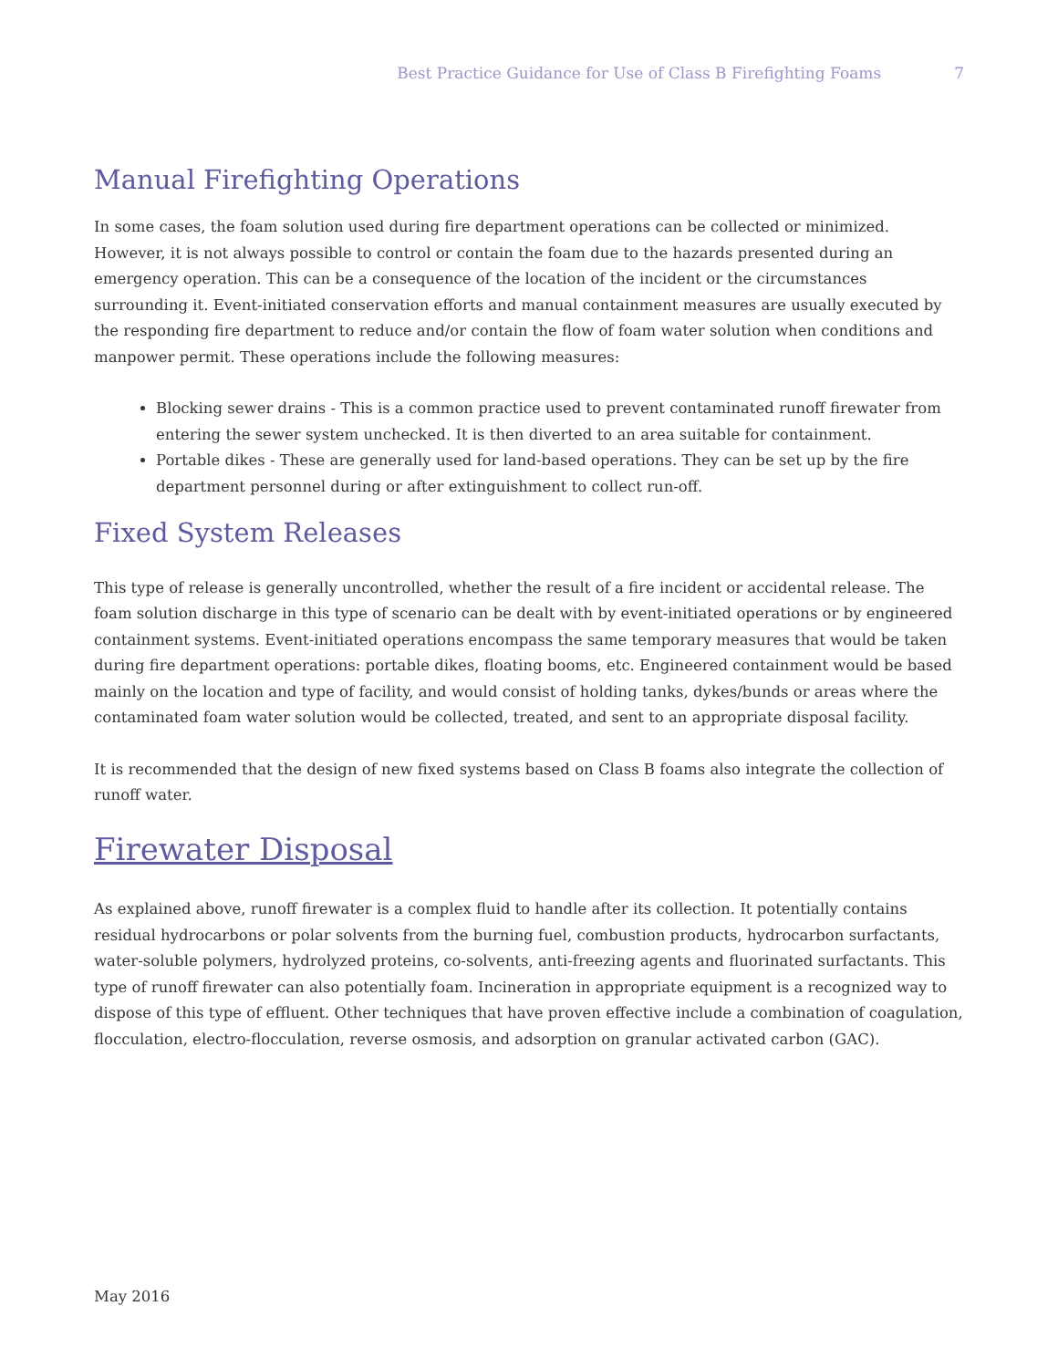Best Practice Guidance for Use of Class B Firefighting Foams 7
Manual Firefighting Operations
In some cases, the foam solution used during fire department operations can be collected or minimized. However, it is not always possible to control or contain the foam due to the hazards presented during an emergency operation. This can be a consequence of the location of the incident or the circumstances surrounding it. Event-initiated conservation efforts and manual containment measures are usually executed by the responding fire department to reduce and/or contain the flow of foam water solution when conditions and manpower permit. These operations include the following measures:
Blocking sewer drains - This is a common practice used to prevent contaminated runoff firewater from entering the sewer system unchecked. It is then diverted to an area suitable for containment.
Portable dikes - These are generally used for land-based operations. They can be set up by the fire department personnel during or after extinguishment to collect run-off.
Fixed System Releases
This type of release is generally uncontrolled, whether the result of a fire incident or accidental release. The foam solution discharge in this type of scenario can be dealt with by event-initiated operations or by engineered containment systems. Event-initiated operations encompass the same temporary measures that would be taken during fire department operations: portable dikes, floating booms, etc. Engineered containment would be based mainly on the location and type of facility, and would consist of holding tanks, dykes/bunds or areas where the contaminated foam water solution would be collected, treated, and sent to an appropriate disposal facility.
It is recommended that the design of new fixed systems based on Class B foams also integrate the collection of runoff water.
Firewater Disposal
As explained above, runoff firewater is a complex fluid to handle after its collection. It potentially contains residual hydrocarbons or polar solvents from the burning fuel, combustion products, hydrocarbon surfactants, water-soluble polymers, hydrolyzed proteins, co-solvents, anti-freezing agents and fluorinated surfactants. This type of runoff firewater can also potentially foam. Incineration in appropriate equipment is a recognized way to dispose of this type of effluent. Other techniques that have proven effective include a combination of coagulation, flocculation, electro-flocculation, reverse osmosis, and adsorption on granular activated carbon (GAC).
May 2016